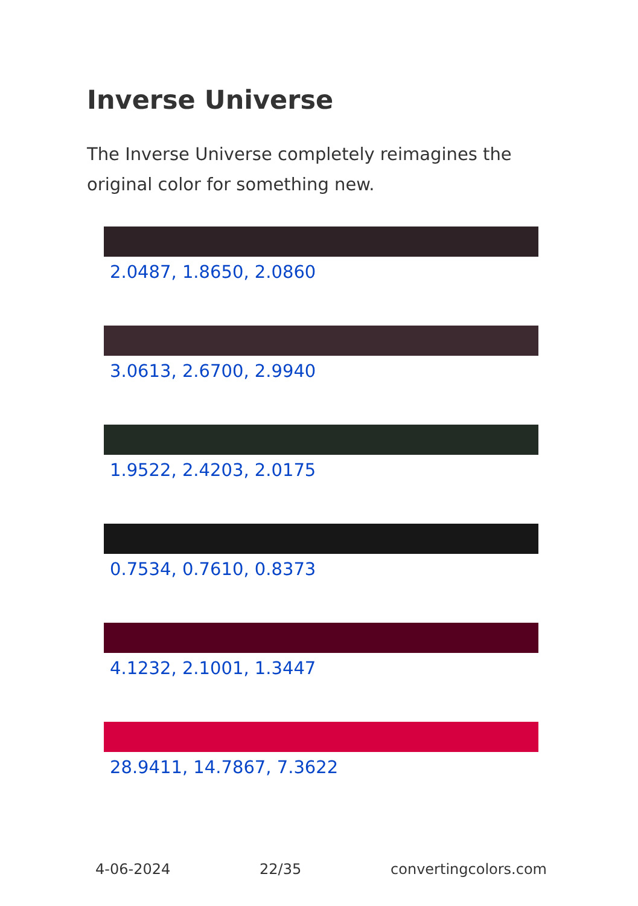Inverse Universe
The Inverse Universe completely reimagines the original color for something new.
2.0487, 1.8650, 2.0860
3.0613, 2.6700, 2.9940
1.9522, 2.4203, 2.0175
0.7534, 0.7610, 0.8373
4.1232, 2.1001, 1.3447
28.9411, 14.7867, 7.3622
4-06-2024 22/35 convertingcolors.com